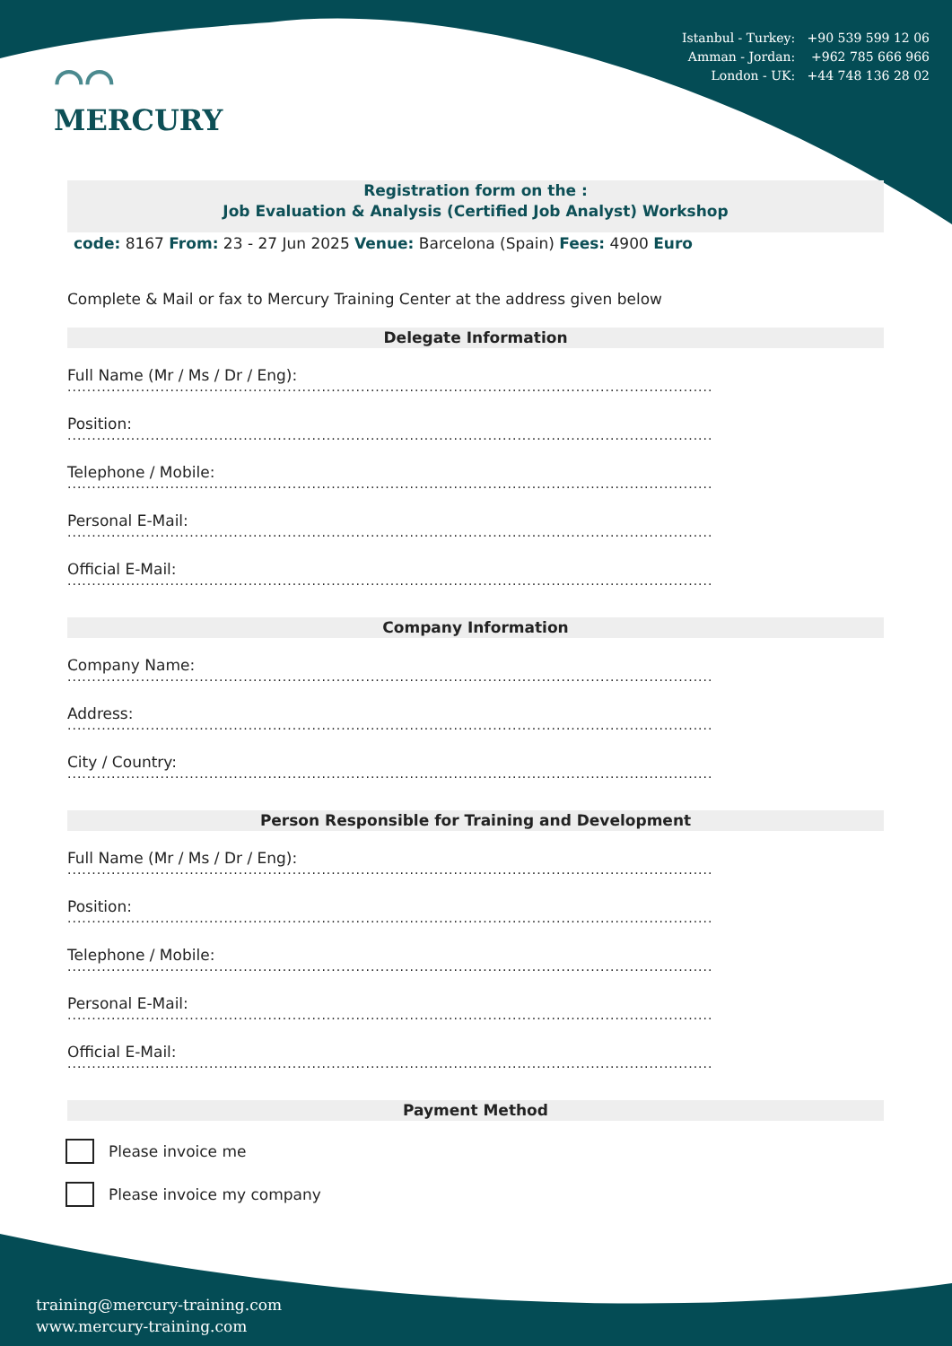Istanbul - Turkey: +90 539 599 12 06
Amman - Jordan: +962 785 666 966
London - UK: +44 748 136 28 02
⌒⌒
MERCURY
Registration form on the :
Job Evaluation & Analysis (Certified Job Analyst) Workshop
code: 8167 From: 23 - 27 Jun 2025 Venue: Barcelona (Spain) Fees: 4900 Euro
Complete & Mail or fax to Mercury Training Center at the address given below
Delegate Information
Full Name (Mr / Ms / Dr / Eng):
....................................................................................................................................
Position:
....................................................................................................................................
Telephone / Mobile:
....................................................................................................................................
Personal E-Mail:
....................................................................................................................................
Official E-Mail:
....................................................................................................................................
Company Information
Company Name:
....................................................................................................................................
Address:
....................................................................................................................................
City / Country:
....................................................................................................................................
Person Responsible for Training and Development
Full Name (Mr / Ms / Dr / Eng):
....................................................................................................................................
Position:
....................................................................................................................................
Telephone / Mobile:
....................................................................................................................................
Personal E-Mail:
....................................................................................................................................
Official E-Mail:
....................................................................................................................................
Payment Method
Please invoice me
Please invoice my company
training@mercury-training.com
www.mercury-training.com